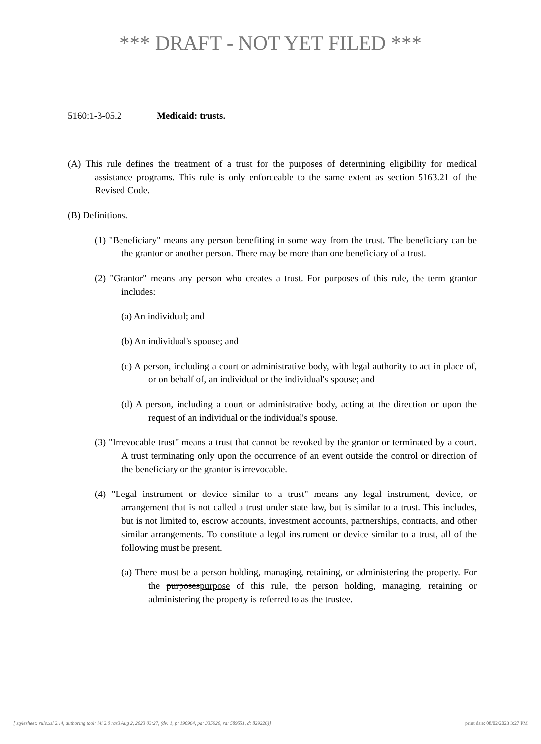*** DRAFT - NOT YET FILED ***
5160:1-3-05.2 Medicaid: trusts.
(A) This rule defines the treatment of a trust for the purposes of determining eligibility for medical assistance programs. This rule is only enforceable to the same extent as section 5163.21 of the Revised Code.
(B) Definitions.
(1) "Beneficiary" means any person benefiting in some way from the trust. The beneficiary can be the grantor or another person. There may be more than one beneficiary of a trust.
(2) "Grantor" means any person who creates a trust. For purposes of this rule, the term grantor includes:
(a) An individual; and
(b) An individual's spouse; and
(c) A person, including a court or administrative body, with legal authority to act in place of, or on behalf of, an individual or the individual's spouse; and
(d) A person, including a court or administrative body, acting at the direction or upon the request of an individual or the individual's spouse.
(3) "Irrevocable trust" means a trust that cannot be revoked by the grantor or terminated by a court. A trust terminating only upon the occurrence of an event outside the control or direction of the beneficiary or the grantor is irrevocable.
(4) "Legal instrument or device similar to a trust" means any legal instrument, device, or arrangement that is not called a trust under state law, but is similar to a trust. This includes, but is not limited to, escrow accounts, investment accounts, partnerships, contracts, and other similar arrangements. To constitute a legal instrument or device similar to a trust, all of the following must be present.
(a) There must be a person holding, managing, retaining, or administering the property. For the purposespurpose of this rule, the person holding, managing, retaining or administering the property is referred to as the trustee.
[ stylesheet: rule.xsl 2.14, authoring tool: i4i 2.0 ras3 Aug 2, 2023 03:27, (dv: 1, p: 190964, pa: 335920, ra: 589551, d: 829226)] print date: 08/02/2023 3:27 PM